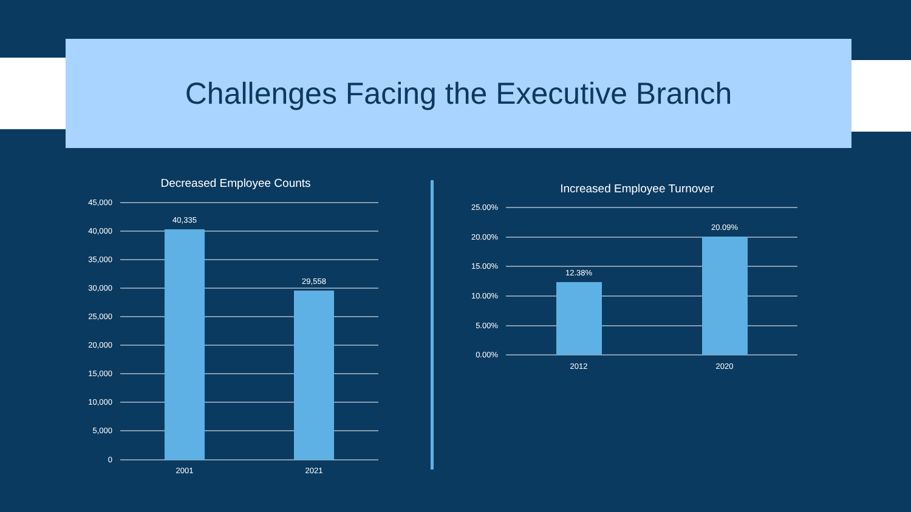Challenges Facing the Executive Branch
Decreased Employee Counts
45,000
40,000
35,000
30,000
25,000
20,000
15,000
10,000
5,000
0
40,335
29,558
2001
2021
Increased Employee Turnover
25.00%
20.00%
15.00%
10.00%
5.00%
0.00%
12.38%
20.09%
2012
2020